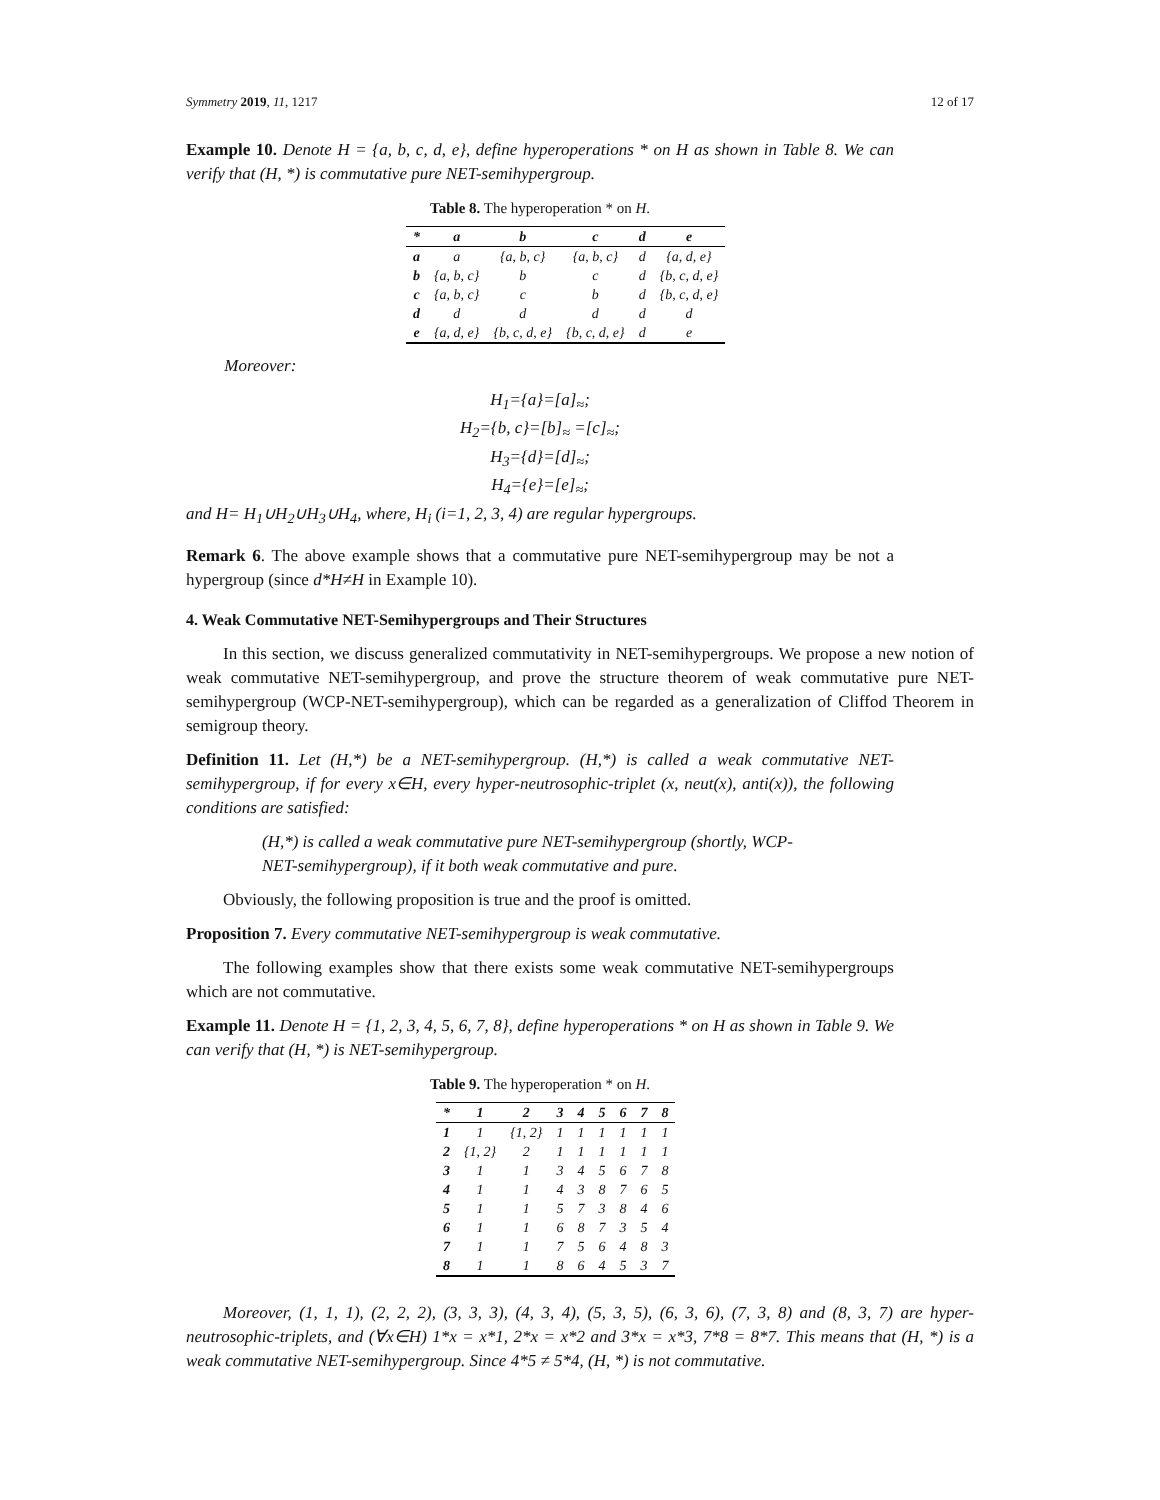Symmetry 2019, 11, 1217 12 of 17
Example 10. Denote H = {a, b, c, d, e}, define hyperoperations * on H as shown in Table 8. We can verify that (H, *) is commutative pure NET-semihypergroup.
Table 8. The hyperoperation * on H.
| * | a | b | c | d | e |
| --- | --- | --- | --- | --- | --- |
| a | a | {a, b, c} | {a, b, c} | d | {a, d, e} |
| b | {a, b, c} | b | c | d | {b, c, d, e} |
| c | {a, b, c} | c | b | d | {b, c, d, e} |
| d | d | d | d | d | d |
| e | {a, d, e} | {b, c, d, e} | {b, c, d, e} | d | e |
Moreover:
H<sub>1</sub>={a}=[a]<sub>≈</sub>;
H<sub>2</sub>={b, c}=[b]<sub>≈</sub> =[c]<sub>≈</sub>;
H<sub>3</sub>={d}=[d]<sub>≈</sub>;
H<sub>4</sub>={e}=[e]<sub>≈</sub>;
and H= H<sub>1</sub>∪H<sub>2</sub>∪H<sub>3</sub>∪H<sub>4</sub>, where, H<sub>i</sub> (i=1, 2, 3, 4) are regular hypergroups.
Remark 6. The above example shows that a commutative pure NET-semihypergroup may be not a hypergroup (since d*H≠H in Example 10).
4. Weak Commutative NET-Semihypergroups and Their Structures
In this section, we discuss generalized commutativity in NET-semihypergroups. We propose a new notion of weak commutative NET-semihypergroup, and prove the structure theorem of weak commutative pure NET-semihypergroup (WCP-NET-semihypergroup), which can be regarded as a generalization of Cliffod Theorem in semigroup theory.
Definition 11. Let (H,*) be a NET-semihypergroup. (H,*) is called a weak commutative NET-semihypergroup, if for every x∈H, every hyper-neutrosophic-triplet (x, neut(x), anti(x)), the following conditions are satisfied:
(H,*) is called a weak commutative pure NET-semihypergroup (shortly, WCP-NET-semihypergroup), if it both weak commutative and pure.
Obviously, the following proposition is true and the proof is omitted.
Proposition 7. Every commutative NET-semihypergroup is weak commutative.
The following examples show that there exists some weak commutative NET-semihypergroups which are not commutative.
Example 11. Denote H = {1, 2, 3, 4, 5, 6, 7, 8}, define hyperoperations * on H as shown in Table 9. We can verify that (H, *) is NET-semihypergroup.
Table 9. The hyperoperation * on H.
| * | 1 | 2 | 3 | 4 | 5 | 6 | 7 | 8 |
| --- | --- | --- | --- | --- | --- | --- | --- | --- |
| 1 | 1 | {1, 2} | 1 | 1 | 1 | 1 | 1 | 1 |
| 2 | {1, 2} | 2 | 1 | 1 | 1 | 1 | 1 | 1 |
| 3 | 1 | 1 | 3 | 4 | 5 | 6 | 7 | 8 |
| 4 | 1 | 1 | 4 | 3 | 8 | 7 | 6 | 5 |
| 5 | 1 | 1 | 5 | 7 | 3 | 8 | 4 | 6 |
| 6 | 1 | 1 | 6 | 8 | 7 | 3 | 5 | 4 |
| 7 | 1 | 1 | 7 | 5 | 6 | 4 | 8 | 3 |
| 8 | 1 | 1 | 8 | 6 | 4 | 5 | 3 | 7 |
Moreover, (1, 1, 1), (2, 2, 2), (3, 3, 3), (4, 3, 4), (5, 3, 5), (6, 3, 6), (7, 3, 8) and (8, 3, 7) are hyper-neutrosophic-triplets, and (∀x∈H) 1*x = x*1, 2*x = x*2 and 3*x = x*3, 7*8 = 8*7. This means that (H, *) is a weak commutative NET-semihypergroup. Since 4*5 ≠ 5*4, (H, *) is not commutative.